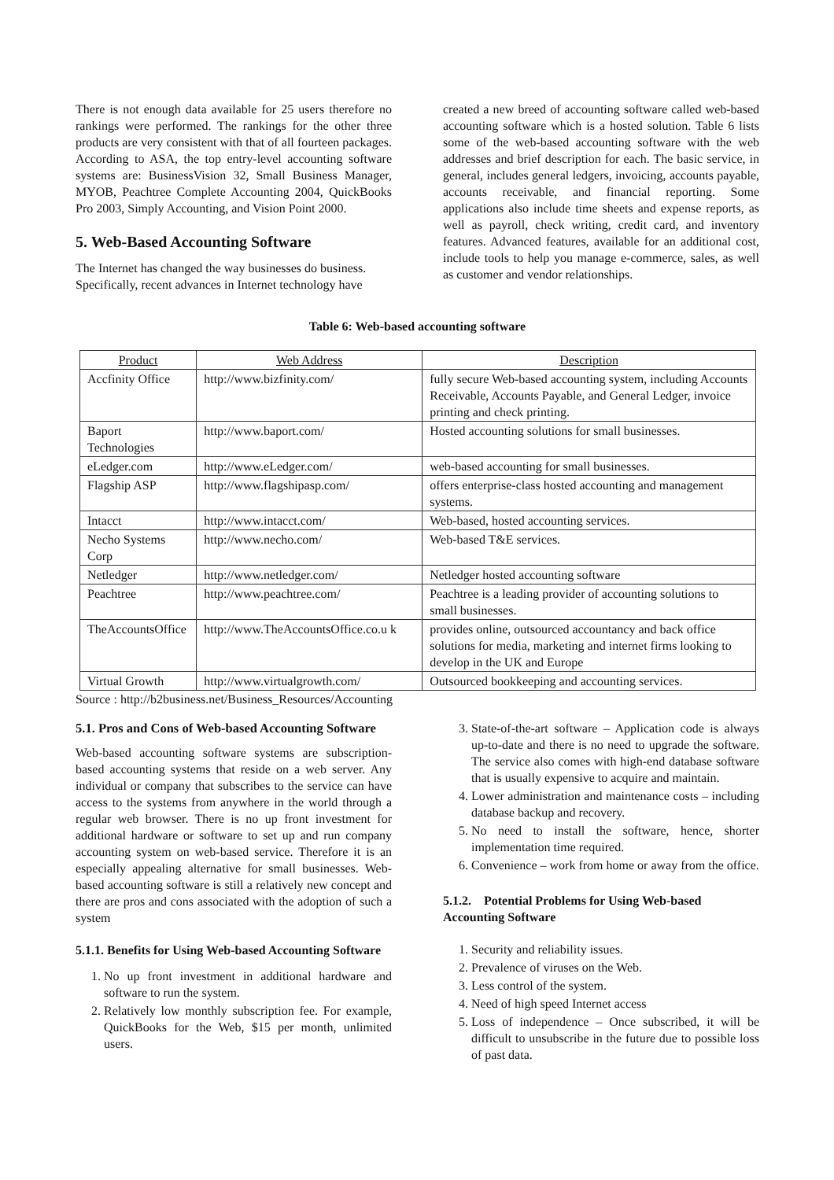There is not enough data available for 25 users therefore no rankings were performed. The rankings for the other three products are very consistent with that of all fourteen packages. According to ASA, the top entry-level accounting software systems are: BusinessVision 32, Small Business Manager, MYOB, Peachtree Complete Accounting 2004, QuickBooks Pro 2003, Simply Accounting, and Vision Point 2000.
5. Web-Based Accounting Software
The Internet has changed the way businesses do business. Specifically, recent advances in Internet technology have
created a new breed of accounting software called web-based accounting software which is a hosted solution. Table 6 lists some of the web-based accounting software with the web addresses and brief description for each. The basic service, in general, includes general ledgers, invoicing, accounts payable, accounts receivable, and financial reporting. Some applications also include time sheets and expense reports, as well as payroll, check writing, credit card, and inventory features. Advanced features, available for an additional cost, include tools to help you manage e-commerce, sales, as well as customer and vendor relationships.
Table 6: Web-based accounting software
| Product | Web Address | Description |
| --- | --- | --- |
| Accfinity Office | http://www.bizfinity.com/ | fully secure Web-based accounting system, including Accounts Receivable, Accounts Payable, and General Ledger, invoice printing and check printing. |
| Baport Technologies | http://www.baport.com/ | Hosted accounting solutions for small businesses. |
| eLedger.com | http://www.eLedger.com/ | web-based accounting for small businesses. |
| Flagship ASP | http://www.flagshipasp.com/ | offers enterprise-class hosted accounting and management systems. |
| Intacct | http://www.intacct.com/ | Web-based, hosted accounting services. |
| Necho Systems Corp | http://www.necho.com/ | Web-based T&E services. |
| Netledger | http://www.netledger.com/ | Netledger hosted accounting software |
| Peachtree | http://www.peachtree.com/ | Peachtree is a leading provider of accounting solutions to small businesses. |
| TheAccountsOffice | http://www.TheAccountsOffice.co.u k | provides online, outsourced accountancy and back office solutions for media, marketing and internet firms looking to develop in the UK and Europe |
| Virtual Growth | http://www.virtualgrowth.com/ | Outsourced bookkeeping and accounting services. |
Source : http://b2business.net/Business_Resources/Accounting
5.1. Pros and Cons of Web-based Accounting Software
Web-based accounting software systems are subscription-based accounting systems that reside on a web server. Any individual or company that subscribes to the service can have access to the systems from anywhere in the world through a regular web browser. There is no up front investment for additional hardware or software to set up and run company accounting system on web-based service. Therefore it is an especially appealing alternative for small businesses. Web-based accounting software is still a relatively new concept and there are pros and cons associated with the adoption of such a system
5.1.1. Benefits for Using Web-based Accounting Software
1. No up front investment in additional hardware and software to run the system.
2. Relatively low monthly subscription fee. For example, QuickBooks for the Web, $15 per month, unlimited users.
3. State-of-the-art software – Application code is always up-to-date and there is no need to upgrade the software. The service also comes with high-end database software that is usually expensive to acquire and maintain.
4. Lower administration and maintenance costs – including database backup and recovery.
5. No need to install the software, hence, shorter implementation time required.
6. Convenience – work from home or away from the office.
5.1.2. Potential Problems for Using Web-based Accounting Software
1. Security and reliability issues.
2. Prevalence of viruses on the Web.
3. Less control of the system.
4. Need of high speed Internet access
5. Loss of independence – Once subscribed, it will be difficult to unsubscribe in the future due to possible loss of past data.